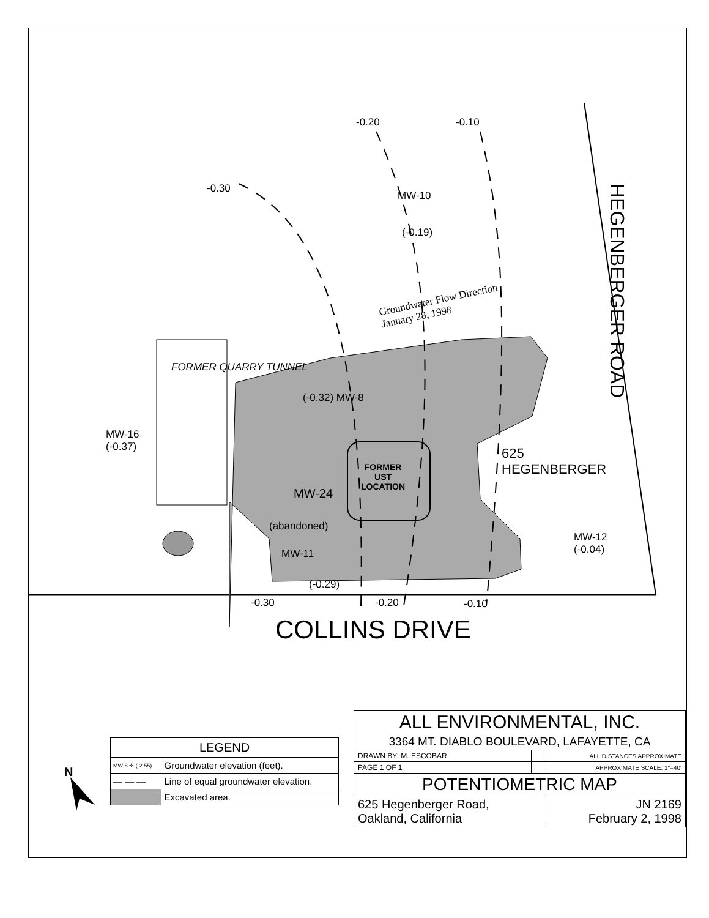-0.20 -0.10
-0.30
MW-10
(-0.19)
Groundwater Flow Direction
January 28, 1998
FORMER QUARRY TUNNEL
(-0.32) MW-8
MW-16
(-0.37)
FORMER
UST
LOCATION
625
HEGENBERGER
MW-24
(abandoned)
MW-11
(-0.29)
MW-12
(-0.04)
-0.30 -0.20 -0.10
HEGENBERGER ROAD
COLLINS DRIVE
N
| LEGEND | |
| MW-8 ✛ (-2.55) | Groundwater elevation (feet). |
| — — — | Line of equal groundwater elevation. |
| | Excavated area. |
| ALL ENVIRONMENTAL, INC. | | |
| 3364 MT. DIABLO BOULEVARD, LAFAYETTE, CA | | |
| DRAWN BY: M. ESCOBAR | | ALL DISTANCES APPROXIMATE |
| PAGE 1 OF 1 | | APPROXIMATE SCALE: 1"=40' |
| POTENTIOMETRIC MAP | | |
| 625 Hegenberger Road, Oakland, California | | JN 2169 February 2, 1998 |